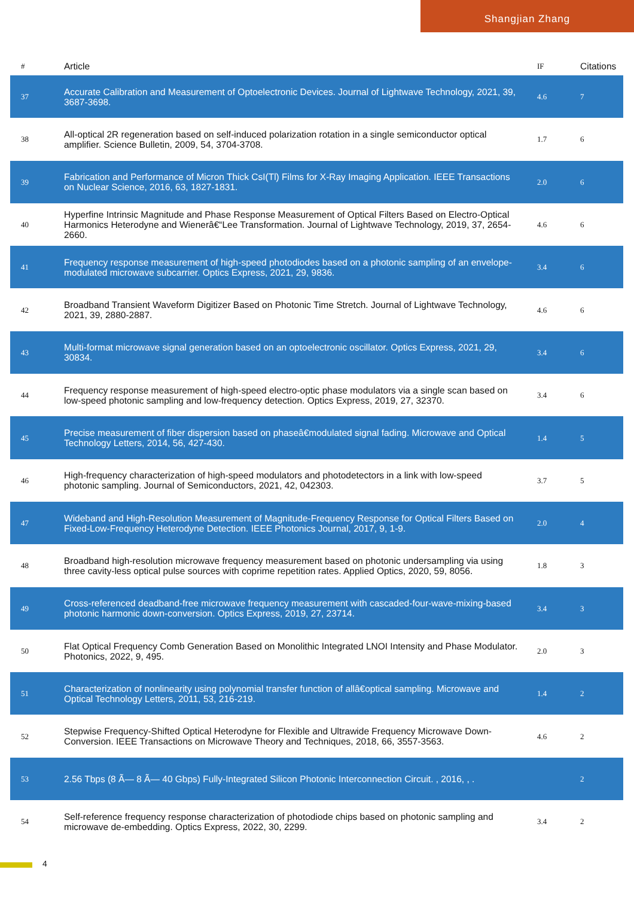Shangjian Zhang
| # | Article | IF | Citations |
| --- | --- | --- | --- |
| 37 | Accurate Calibration and Measurement of Optoelectronic Devices. Journal of Lightwave Technology, 2021, 39, 3687-3698. | 4.6 | 7 |
| 38 | All-optical 2R regeneration based on self-induced polarization rotation in a single semiconductor optical amplifier. Science Bulletin, 2009, 54, 3704-3708. | 1.7 | 6 |
| 39 | Fabrication and Performance of Micron Thick CsI(Tl) Films for X-Ray Imaging Application. IEEE Transactions on Nuclear Science, 2016, 63, 1827-1831. | 2.0 | 6 |
| 40 | Hyperfine Intrinsic Magnitude and Phase Response Measurement of Optical Filters Based on Electro-Optical Harmonics Heterodyne and Wienerâ€“Lee Transformation. Journal of Lightwave Technology, 2019, 37, 2654-2660. | 4.6 | 6 |
| 41 | Frequency response measurement of high-speed photodiodes based on a photonic sampling of an envelope-modulated microwave subcarrier. Optics Express, 2021, 29, 9836. | 3.4 | 6 |
| 42 | Broadband Transient Waveform Digitizer Based on Photonic Time Stretch. Journal of Lightwave Technology, 2021, 39, 2880-2887. | 4.6 | 6 |
| 43 | Multi-format microwave signal generation based on an optoelectronic oscillator. Optics Express, 2021, 29, 30834. | 3.4 | 6 |
| 44 | Frequency response measurement of high-speed electro-optic phase modulators via a single scan based on low-speed photonic sampling and low-frequency detection. Optics Express, 2019, 27, 32370. | 3.4 | 6 |
| 45 | Precise measurement of fiber dispersion based on phaseâ€modulated signal fading. Microwave and Optical Technology Letters, 2014, 56, 427-430. | 1.4 | 5 |
| 46 | High-frequency characterization of high-speed modulators and photodetectors in a link with low-speed photonic sampling. Journal of Semiconductors, 2021, 42, 042303. | 3.7 | 5 |
| 47 | Wideband and High-Resolution Measurement of Magnitude-Frequency Response for Optical Filters Based on Fixed-Low-Frequency Heterodyne Detection. IEEE Photonics Journal, 2017, 9, 1-9. | 2.0 | 4 |
| 48 | Broadband high-resolution microwave frequency measurement based on photonic undersampling via using three cavity-less optical pulse sources with coprime repetition rates. Applied Optics, 2020, 59, 8056. | 1.8 | 3 |
| 49 | Cross-referenced deadband-free microwave frequency measurement with cascaded-four-wave-mixing-based photonic harmonic down-conversion. Optics Express, 2019, 27, 23714. | 3.4 | 3 |
| 50 | Flat Optical Frequency Comb Generation Based on Monolithic Integrated LNOI Intensity and Phase Modulator. Photonics, 2022, 9, 495. | 2.0 | 3 |
| 51 | Characterization of nonlinearity using polynomial transfer function of allâ€optical sampling. Microwave and Optical Technology Letters, 2011, 53, 216-219. | 1.4 | 2 |
| 52 | Stepwise Frequency-Shifted Optical Heterodyne for Flexible and Ultrawide Frequency Microwave Down-Conversion. IEEE Transactions on Microwave Theory and Techniques, 2018, 66, 3557-3563. | 4.6 | 2 |
| 53 | 2.56 Tbps (8 Ã— 8 Ã— 40 Gbps) Fully-Integrated Silicon Photonic Interconnection Circuit. , 2016, , . | | 2 |
| 54 | Self-reference frequency response characterization of photodiode chips based on photonic sampling and microwave de-embedding. Optics Express, 2022, 30, 2299. | 3.4 | 2 |
4